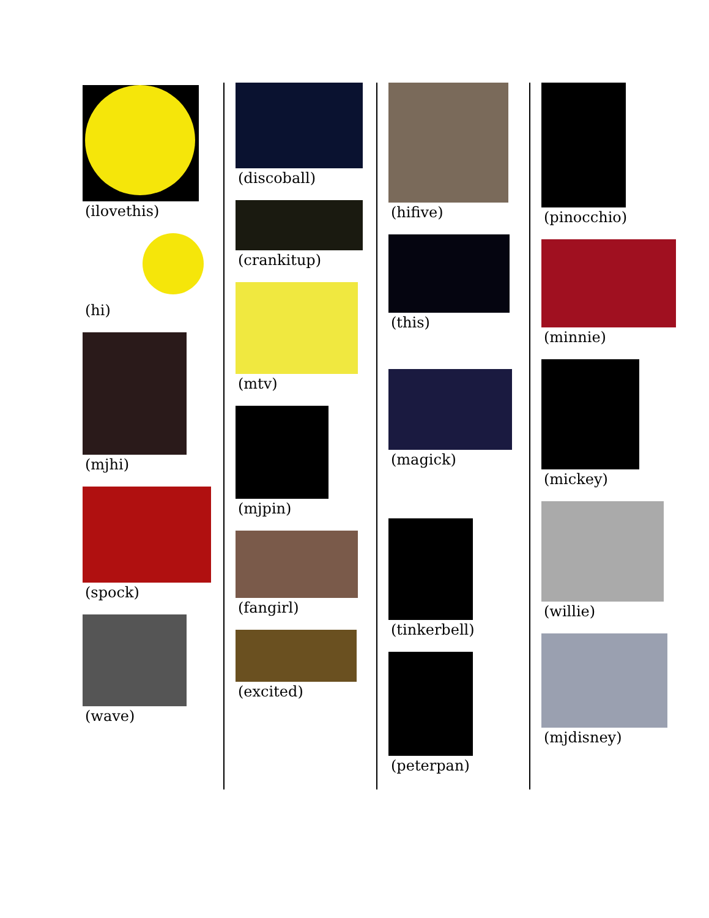(ilovethis)
(hi)
(mjhi)
(spock)
(wave)
(discoball)
(crankitup)
(mtv)
(mjpin)
(fangirl)
(excited)
(hifive)
(this)
(magick)
(tinkerbell)
(peterpan)
(pinocchio)
(minnie)
(mickey)
(willie)
(mjdisney)